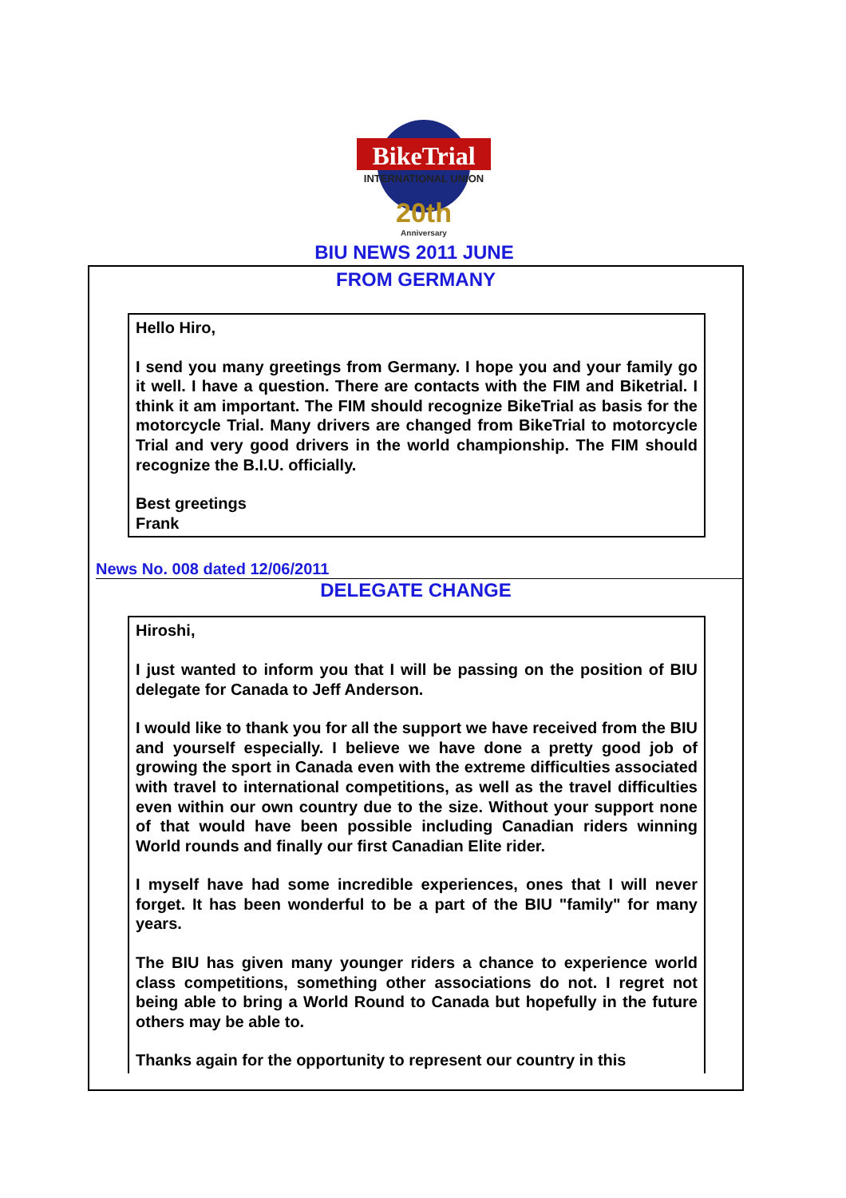BikeTrial
INTERNATIONAL UNION
20th
Anniversary
BIU NEWS 2011 JUNE
FROM GERMANY
Hello Hiro,
I send you many greetings from Germany. I hope you and your family go it well. I have a question. There are contacts with the FIM and Biketrial. I think it am important. The FIM should recognize BikeTrial as basis for the motorcycle Trial. Many drivers are changed from BikeTrial to motorcycle Trial and very good drivers in the world championship. The FIM should recognize the B.I.U. officially.
Best greetings
Frank
News No. 008 dated 12/06/2011
DELEGATE CHANGE
Hiroshi,
I just wanted to inform you that I will be passing on the position of BIU delegate for Canada to Jeff Anderson.
I would like to thank you for all the support we have received from the BIU and yourself especially. I believe we have done a pretty good job of growing the sport in Canada even with the extreme difficulties associated with travel to international competitions, as well as the travel difficulties even within our own country due to the size. Without your support none of that would have been possible including Canadian riders winning World rounds and finally our first Canadian Elite rider.
I myself have had some incredible experiences, ones that I will never forget. It has been wonderful to be a part of the BIU "family" for many years.
The BIU has given many younger riders a chance to experience world class competitions, something other associations do not. I regret not being able to bring a World Round to Canada but hopefully in the future others may be able to.
Thanks again for the opportunity to represent our country in this